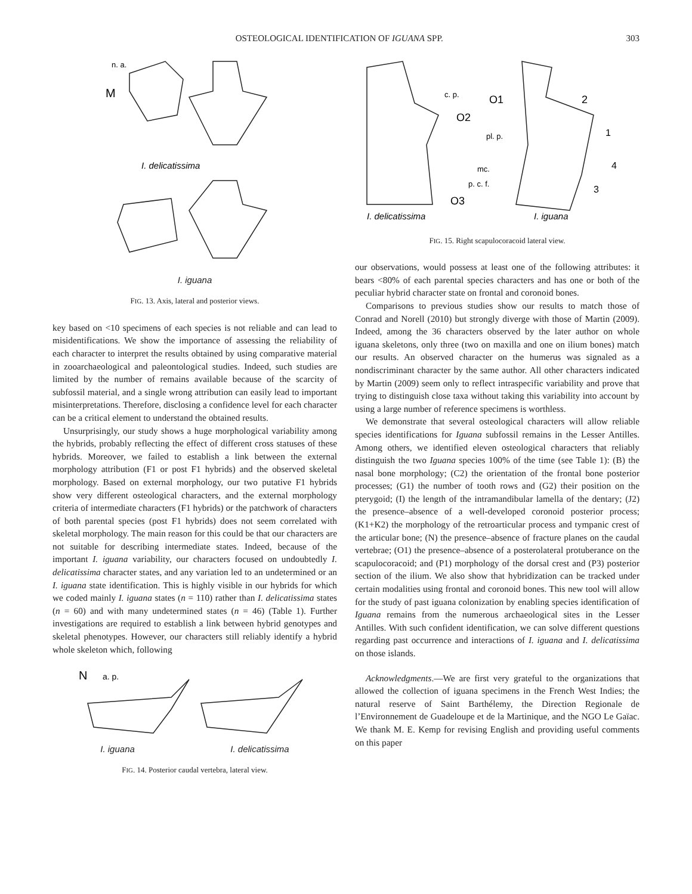OSTEOLOGICAL IDENTIFICATION OF IGUANA SPP. 303
M
n. a.
I. delicatissima
I. iguana
FIG. 13. Axis, lateral and posterior views.
key based on <10 specimens of each species is not reliable and can lead to misidentifications. We show the importance of assessing the reliability of each character to interpret the results obtained by using comparative material in zooarchaeological and paleontological studies. Indeed, such studies are limited by the number of remains available because of the scarcity of subfossil material, and a single wrong attribution can easily lead to important misinterpretations. Therefore, disclosing a confidence level for each character can be a critical element to understand the obtained results.
Unsurprisingly, our study shows a huge morphological variability among the hybrids, probably reflecting the effect of different cross statuses of these hybrids. Moreover, we failed to establish a link between the external morphology attribution (F1 or post F1 hybrids) and the observed skeletal morphology. Based on external morphology, our two putative F1 hybrids show very different osteological characters, and the external morphology criteria of intermediate characters (F1 hybrids) or the patchwork of characters of both parental species (post F1 hybrids) does not seem correlated with skeletal morphology. The main reason for this could be that our characters are not suitable for describing intermediate states. Indeed, because of the important I. iguana variability, our characters focused on undoubtedly I. delicatissima character states, and any variation led to an undetermined or an I. iguana state identification. This is highly visible in our hybrids for which we coded mainly I. iguana states (n = 110) rather than I. delicatissima states (n = 60) and with many undetermined states (n = 46) (Table 1). Further investigations are required to establish a link between hybrid genotypes and skeletal phenotypes. However, our characters still reliably identify a hybrid whole skeleton which, following
N
a. p.
I. iguana I. delicatissima
FIG. 14. Posterior caudal vertebra, lateral view.
c. p.
O2
O1
pl. p.
mc.
p. c. f.
O3
2
1
4
3
I. delicatissima
I. iguana
FIG. 15. Right scapulocoracoid lateral view.
our observations, would possess at least one of the following attributes: it bears <80% of each parental species characters and has one or both of the peculiar hybrid character state on frontal and coronoid bones.
Comparisons to previous studies show our results to match those of Conrad and Norell (2010) but strongly diverge with those of Martin (2009). Indeed, among the 36 characters observed by the later author on whole iguana skeletons, only three (two on maxilla and one on ilium bones) match our results. An observed character on the humerus was signaled as a nondiscriminant character by the same author. All other characters indicated by Martin (2009) seem only to reflect intraspecific variability and prove that trying to distinguish close taxa without taking this variability into account by using a large number of reference specimens is worthless.
We demonstrate that several osteological characters will allow reliable species identifications for Iguana subfossil remains in the Lesser Antilles. Among others, we identified eleven osteological characters that reliably distinguish the two Iguana species 100% of the time (see Table 1): (B) the nasal bone morphology; (C2) the orientation of the frontal bone posterior processes; (G1) the number of tooth rows and (G2) their position on the pterygoid; (I) the length of the intramandibular lamella of the dentary; (J2) the presence–absence of a well-developed coronoid posterior process; (K1+K2) the morphology of the retroarticular process and tympanic crest of the articular bone; (N) the presence–absence of fracture planes on the caudal vertebrae; (O1) the presence–absence of a posterolateral protuberance on the scapulocoracoid; and (P1) morphology of the dorsal crest and (P3) posterior section of the ilium. We also show that hybridization can be tracked under certain modalities using frontal and coronoid bones. This new tool will allow for the study of past iguana colonization by enabling species identification of Iguana remains from the numerous archaeological sites in the Lesser Antilles. With such confident identification, we can solve different questions regarding past occurrence and interactions of I. iguana and I. delicatissima on those islands.
Acknowledgments.—We are first very grateful to the organizations that allowed the collection of iguana specimens in the French West Indies; the natural reserve of Saint Barthélemy, the Direction Regionale de l’Environnement de Guadeloupe et de la Martinique, and the NGO Le Gaïac. We thank M. E. Kemp for revising English and providing useful comments on this paper